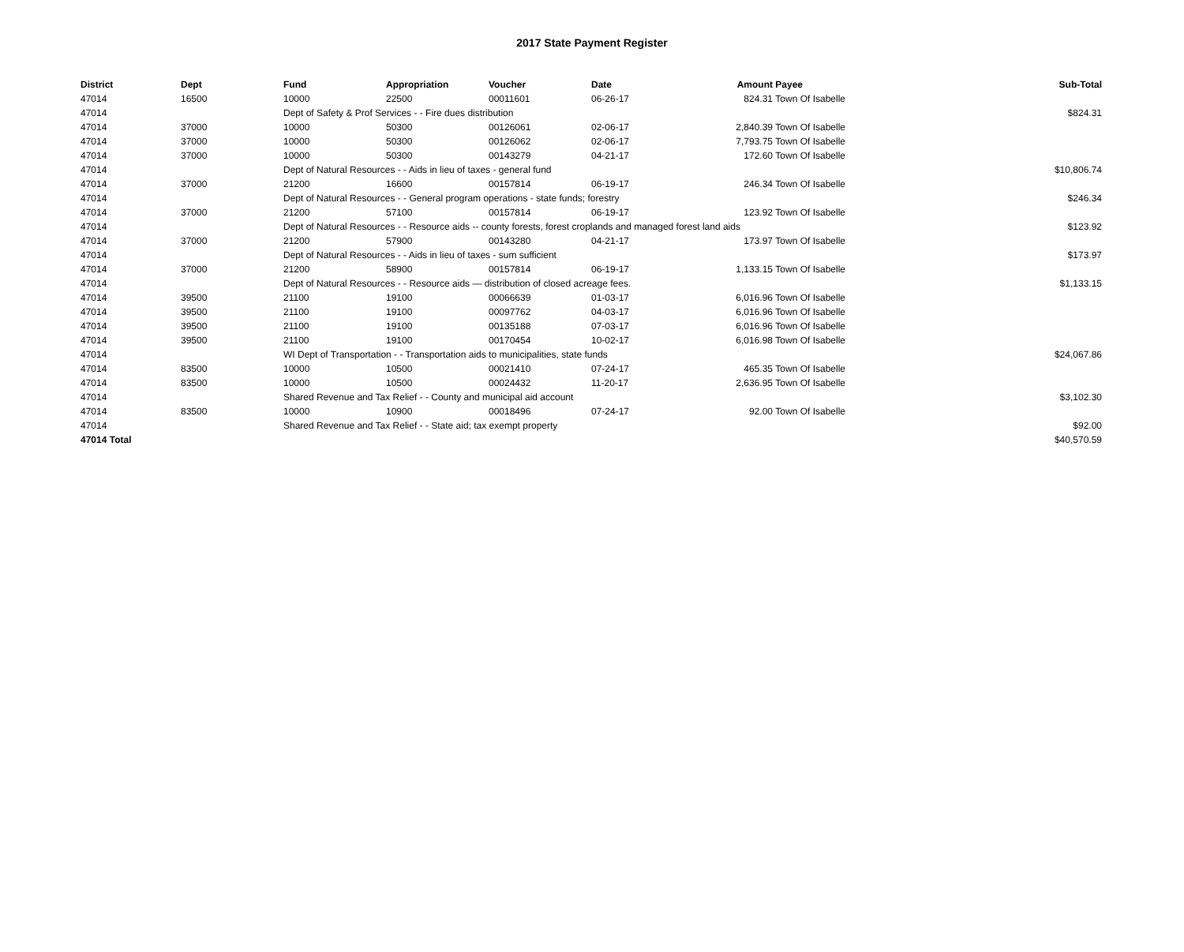2017 State Payment Register
| District | Dept | Fund | Appropriation | Voucher | Date | Amount | Payee | Sub-Total |
| --- | --- | --- | --- | --- | --- | --- | --- | --- |
| 47014 | 16500 | 10000 | 22500 | 00011601 | 06-26-17 | 824.31 | Town Of Isabelle | |
| 47014 | | Dept of Safety & Prof Services - - Fire dues distribution | | | | | | $824.31 |
| 47014 | 37000 | 10000 | 50300 | 00126061 | 02-06-17 | 2,840.39 | Town Of Isabelle | |
| 47014 | 37000 | 10000 | 50300 | 00126062 | 02-06-17 | 7,793.75 | Town Of Isabelle | |
| 47014 | 37000 | 10000 | 50300 | 00143279 | 04-21-17 | 172.60 | Town Of Isabelle | |
| 47014 | | Dept of Natural Resources - - Aids in lieu of taxes - general fund | | | | | | $10,806.74 |
| 47014 | 37000 | 21200 | 16600 | 00157814 | 06-19-17 | 246.34 | Town Of Isabelle | |
| 47014 | | Dept of Natural Resources - - General program operations - state funds; forestry | | | | | | $246.34 |
| 47014 | 37000 | 21200 | 57100 | 00157814 | 06-19-17 | 123.92 | Town Of Isabelle | |
| 47014 | | Dept of Natural Resources - - Resource aids -- county forests, forest croplands and managed forest land aids | | | | | | $123.92 |
| 47014 | 37000 | 21200 | 57900 | 00143280 | 04-21-17 | 173.97 | Town Of Isabelle | |
| 47014 | | Dept of Natural Resources - - Aids in lieu of taxes - sum sufficient | | | | | | $173.97 |
| 47014 | 37000 | 21200 | 58900 | 00157814 | 06-19-17 | 1,133.15 | Town Of Isabelle | |
| 47014 | | Dept of Natural Resources - - Resource aids — distribution of closed acreage fees. | | | | | | $1,133.15 |
| 47014 | 39500 | 21100 | 19100 | 00066639 | 01-03-17 | 6,016.96 | Town Of Isabelle | |
| 47014 | 39500 | 21100 | 19100 | 00097762 | 04-03-17 | 6,016.96 | Town Of Isabelle | |
| 47014 | 39500 | 21100 | 19100 | 00135188 | 07-03-17 | 6,016.96 | Town Of Isabelle | |
| 47014 | 39500 | 21100 | 19100 | 00170454 | 10-02-17 | 6,016.98 | Town Of Isabelle | |
| 47014 | | WI Dept of Transportation - - Transportation aids to municipalities, state funds | | | | | | $24,067.86 |
| 47014 | 83500 | 10000 | 10500 | 00021410 | 07-24-17 | 465.35 | Town Of Isabelle | |
| 47014 | 83500 | 10000 | 10500 | 00024432 | 11-20-17 | 2,636.95 | Town Of Isabelle | |
| 47014 | | Shared Revenue and Tax Relief - - County and municipal aid account | | | | | | $3,102.30 |
| 47014 | 83500 | 10000 | 10900 | 00018496 | 07-24-17 | 92.00 | Town Of Isabelle | |
| 47014 | | Shared Revenue and Tax Relief - - State aid; tax exempt property | | | | | | $92.00 |
| 47014 Total | | | | | | | | $40,570.59 |